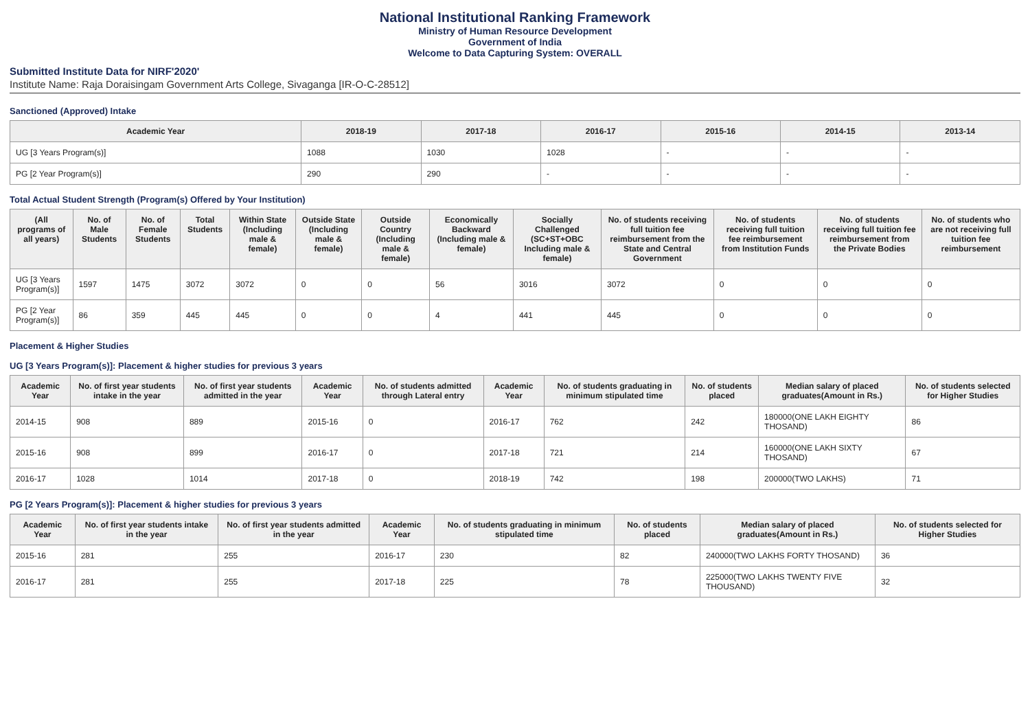National Institutional Ranking Framework
Ministry of Human Resource Development
Government of India
Welcome to Data Capturing System: OVERALL
Submitted Institute Data for NIRF'2020'
Institute Name: Raja Doraisingam Government Arts College, Sivaganga [IR-O-C-28512]
Sanctioned (Approved) Intake
| Academic Year | 2018-19 | 2017-18 | 2016-17 | 2015-16 | 2014-15 | 2013-14 |
| --- | --- | --- | --- | --- | --- | --- |
| UG [3 Years Program(s)] | 1088 | 1030 | 1028 | - | - | - |
| PG [2 Year Program(s)] | 290 | 290 | - | - | - | - |
Total Actual Student Strength (Program(s) Offered by Your Institution)
| (All programs of all years) | No. of Male Students | No. of Female Students | Total Students | Within State (Including male & female) | Outside State (Including male & female) | Outside Country (Including male & female) | Economically Backward (Including male & female) | Socially Challenged (SC+ST+OBC Including male & female) | No. of students receiving full tuition fee reimbursement from the State and Central Government | No. of students receiving full tuition fee reimbursement from Institution Funds | No. of students receiving full tuition fee reimbursement from the Private Bodies | No. of students who are not receiving full tuition fee reimbursement |
| --- | --- | --- | --- | --- | --- | --- | --- | --- | --- | --- | --- | --- |
| UG [3 Years Program(s)] | 1597 | 1475 | 3072 | 3072 | 0 | 0 | 56 | 3016 | 3072 | 0 | 0 | 0 |
| PG [2 Year Program(s)] | 86 | 359 | 445 | 445 | 0 | 0 | 4 | 441 | 445 | 0 | 0 | 0 |
Placement & Higher Studies
UG [3 Years Program(s)]: Placement & higher studies for previous 3 years
| Academic Year | No. of first year students intake in the year | No. of first year students admitted in the year | Academic Year | No. of students admitted through Lateral entry | Academic Year | No. of students graduating in minimum stipulated time | No. of students placed | Median salary of placed graduates(Amount in Rs.) | No. of students selected for Higher Studies |
| --- | --- | --- | --- | --- | --- | --- | --- | --- | --- |
| 2014-15 | 908 | 889 | 2015-16 | 0 | 2016-17 | 762 | 242 | 180000(ONE LAKH EIGHTY THOSAND) | 86 |
| 2015-16 | 908 | 899 | 2016-17 | 0 | 2017-18 | 721 | 214 | 160000(ONE LAKH SIXTY THOSAND) | 67 |
| 2016-17 | 1028 | 1014 | 2017-18 | 0 | 2018-19 | 742 | 198 | 200000(TWO LAKHS) | 71 |
PG [2 Years Program(s)]: Placement & higher studies for previous 3 years
| Academic Year | No. of first year students intake in the year | No. of first year students admitted in the year | Academic Year | No. of students graduating in minimum stipulated time | No. of students placed | Median salary of placed graduates(Amount in Rs.) | No. of students selected for Higher Studies |
| --- | --- | --- | --- | --- | --- | --- | --- |
| 2015-16 | 281 | 255 | 2016-17 | 230 | 82 | 240000(TWO LAKHS FORTY THOSAND) | 36 |
| 2016-17 | 281 | 255 | 2017-18 | 225 | 78 | 225000(TWO LAKHS TWENTY FIVE THOUSAND) | 32 |